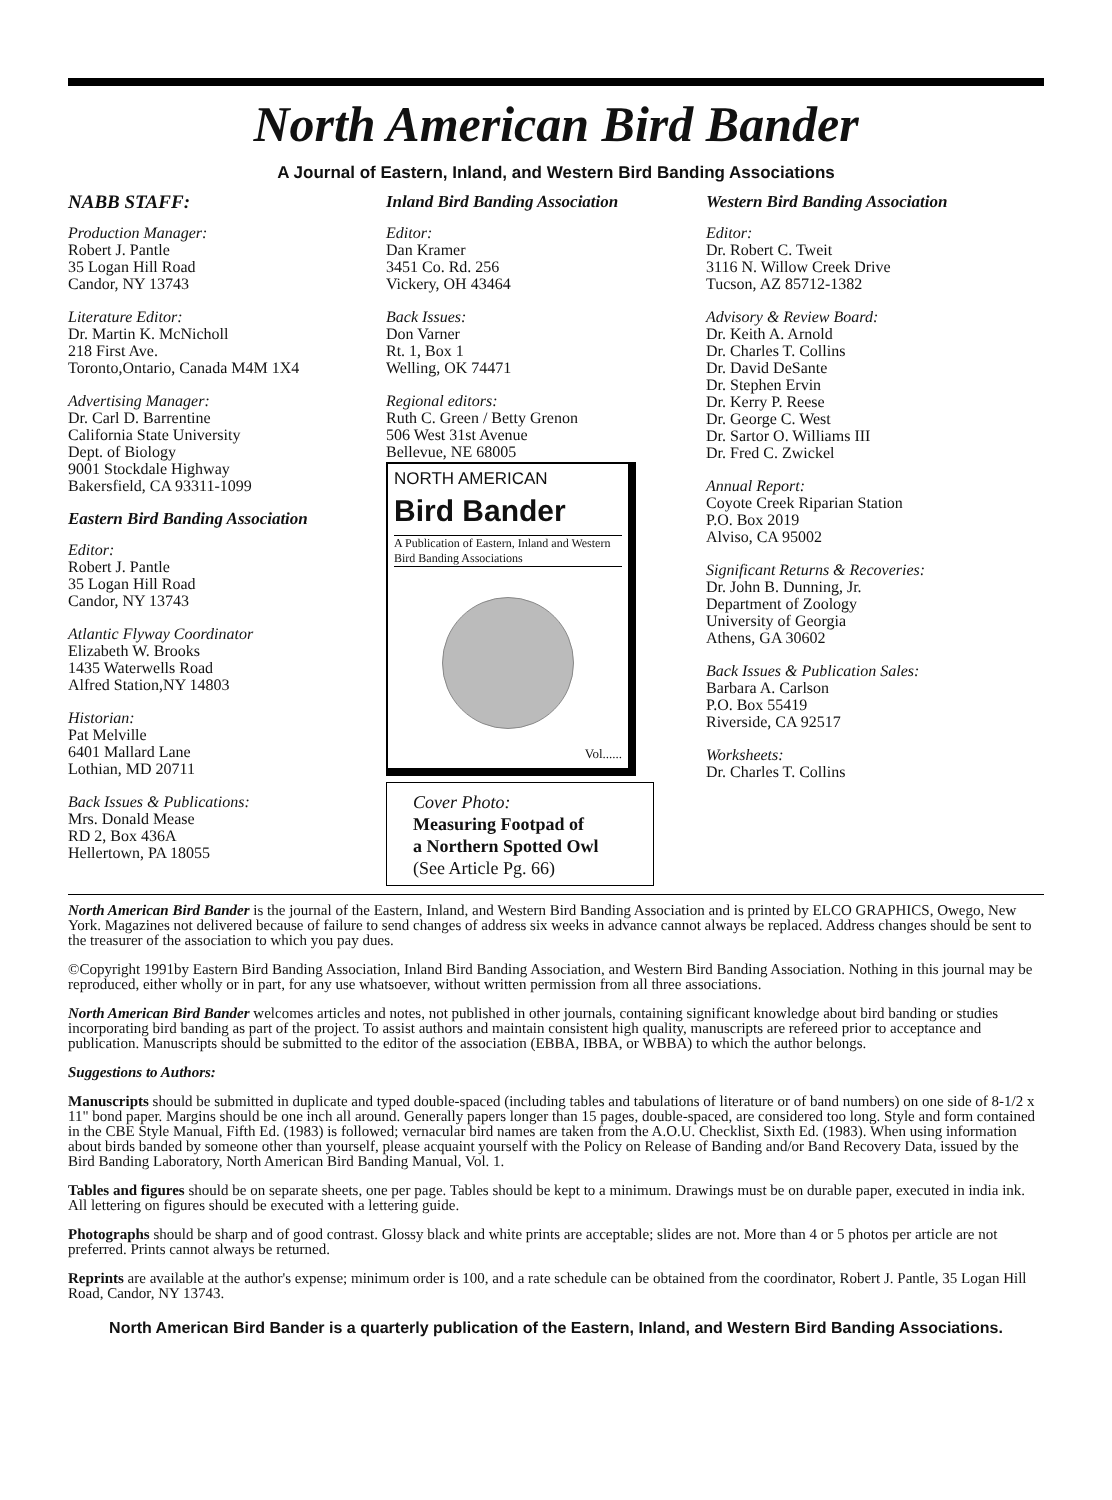North American Bird Bander
A Journal of Eastern, Inland, and Western Bird Banding Associations
NABB STAFF:
Production Manager:
Robert J. Pantle
35 Logan Hill Road
Candor, NY 13743
Literature Editor:
Dr. Martin K. McNicholl
218 First Ave.
Toronto,Ontario, Canada M4M 1X4
Advertising Manager:
Dr. Carl D. Barrentine
California State University
Dept. of Biology
9001 Stockdale Highway
Bakersfield, CA 93311-1099
Eastern Bird Banding Association
Editor:
Robert J. Pantle
35 Logan Hill Road
Candor, NY 13743
Atlantic Flyway Coordinator
Elizabeth W. Brooks
1435 Waterwells Road
Alfred Station,NY 14803
Historian:
Pat Melville
6401 Mallard Lane
Lothian, MD 20711
Back Issues & Publications:
Mrs. Donald Mease
RD 2, Box 436A
Hellertown, PA 18055
Inland Bird Banding Association
Editor:
Dan Kramer
3451 Co. Rd. 256
Vickery, OH 43464
Back Issues:
Don Varner
Rt. 1, Box 1
Welling, OK 74471
Regional editors:
Ruth C. Green / Betty Grenon
506 West 31st Avenue
Bellevue, NE 68005
NORTH AMERICAN
Bird Bander
A Publication of Eastern, Inland and Western Bird Banding Associations
Vol......
Cover Photo:
Measuring Footpad of
a Northern Spotted Owl
(See Article Pg. 66)
Western Bird Banding Association
Editor:
Dr. Robert C. Tweit
3116 N. Willow Creek Drive
Tucson, AZ 85712-1382
Advisory & Review Board:
Dr. Keith A. Arnold
Dr. Charles T. Collins
Dr. David DeSante
Dr. Stephen Ervin
Dr. Kerry P. Reese
Dr. George C. West
Dr. Sartor O. Williams III
Dr. Fred C. Zwickel
Annual Report:
Coyote Creek Riparian Station
P.O. Box 2019
Alviso, CA 95002
Significant Returns & Recoveries:
Dr. John B. Dunning, Jr.
Department of Zoology
University of Georgia
Athens, GA 30602
Back Issues & Publication Sales:
Barbara A. Carlson
P.O. Box 55419
Riverside, CA 92517
Worksheets:
Dr. Charles T. Collins
North American Bird Bander is the journal of the Eastern, Inland, and Western Bird Banding Association and is printed by ELCO GRAPHICS, Owego, New York. Magazines not delivered because of failure to send changes of address six weeks in advance cannot always be replaced. Address changes should be sent to the treasurer of the association to which you pay dues.
©Copyright 1991by Eastern Bird Banding Association, Inland Bird Banding Association, and Western Bird Banding Association. Nothing in this journal may be reproduced, either wholly or in part, for any use whatsoever, without written permission from all three associations.
North American Bird Bander welcomes articles and notes, not published in other journals, containing significant knowledge about bird banding or studies incorporating bird banding as part of the project. To assist authors and maintain consistent high quality, manuscripts are refereed prior to acceptance and publication. Manuscripts should be submitted to the editor of the association (EBBA, IBBA, or WBBA) to which the author belongs.
Suggestions to Authors:
Manuscripts should be submitted in duplicate and typed double-spaced (including tables and tabulations of literature or of band numbers) on one side of 8-1/2 x 11" bond paper. Margins should be one inch all around. Generally papers longer than 15 pages, double-spaced, are considered too long. Style and form contained in the CBE Style Manual, Fifth Ed. (1983) is followed; vernacular bird names are taken from the A.O.U. Checklist, Sixth Ed. (1983). When using information about birds banded by someone other than yourself, please acquaint yourself with the Policy on Release of Banding and/or Band Recovery Data, issued by the Bird Banding Laboratory, North American Bird Banding Manual, Vol. 1.
Tables and figures should be on separate sheets, one per page. Tables should be kept to a minimum. Drawings must be on durable paper, executed in india ink. All lettering on figures should be executed with a lettering guide.
Photographs should be sharp and of good contrast. Glossy black and white prints are acceptable; slides are not. More than 4 or 5 photos per article are not preferred. Prints cannot always be returned.
Reprints are available at the author's expense; minimum order is 100, and a rate schedule can be obtained from the coordinator, Robert J. Pantle, 35 Logan Hill Road, Candor, NY 13743.
North American Bird Bander is a quarterly publication of the Eastern, Inland, and Western Bird Banding Associations.